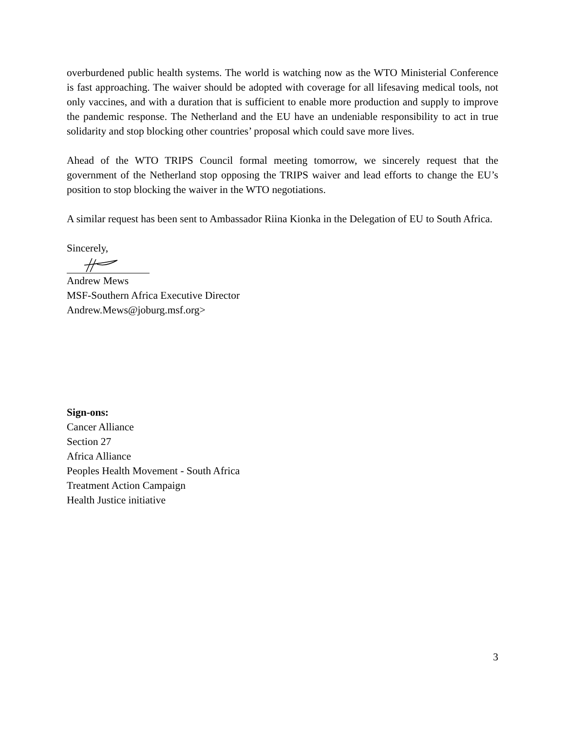overburdened public health systems. The world is watching now as the WTO Ministerial Conference is fast approaching. The waiver should be adopted with coverage for all lifesaving medical tools, not only vaccines, and with a duration that is sufficient to enable more production and supply to improve the pandemic response. The Netherland and the EU have an undeniable responsibility to act in true solidarity and stop blocking other countries’ proposal which could save more lives.
Ahead of the WTO TRIPS Council formal meeting tomorrow, we sincerely request that the government of the Netherland stop opposing the TRIPS waiver and lead efforts to change the EU’s position to stop blocking the waiver in the WTO negotiations.
A similar request has been sent to Ambassador Riina Kionka in the Delegation of EU to South Africa.
Sincerely,
Andrew Mews
MSF-Southern Africa Executive Director
Andrew.Mews@joburg.msf.org>
Sign-ons:
Cancer Alliance
Section 27
Africa Alliance
Peoples Health Movement - South Africa
Treatment Action Campaign
Health Justice initiative
3